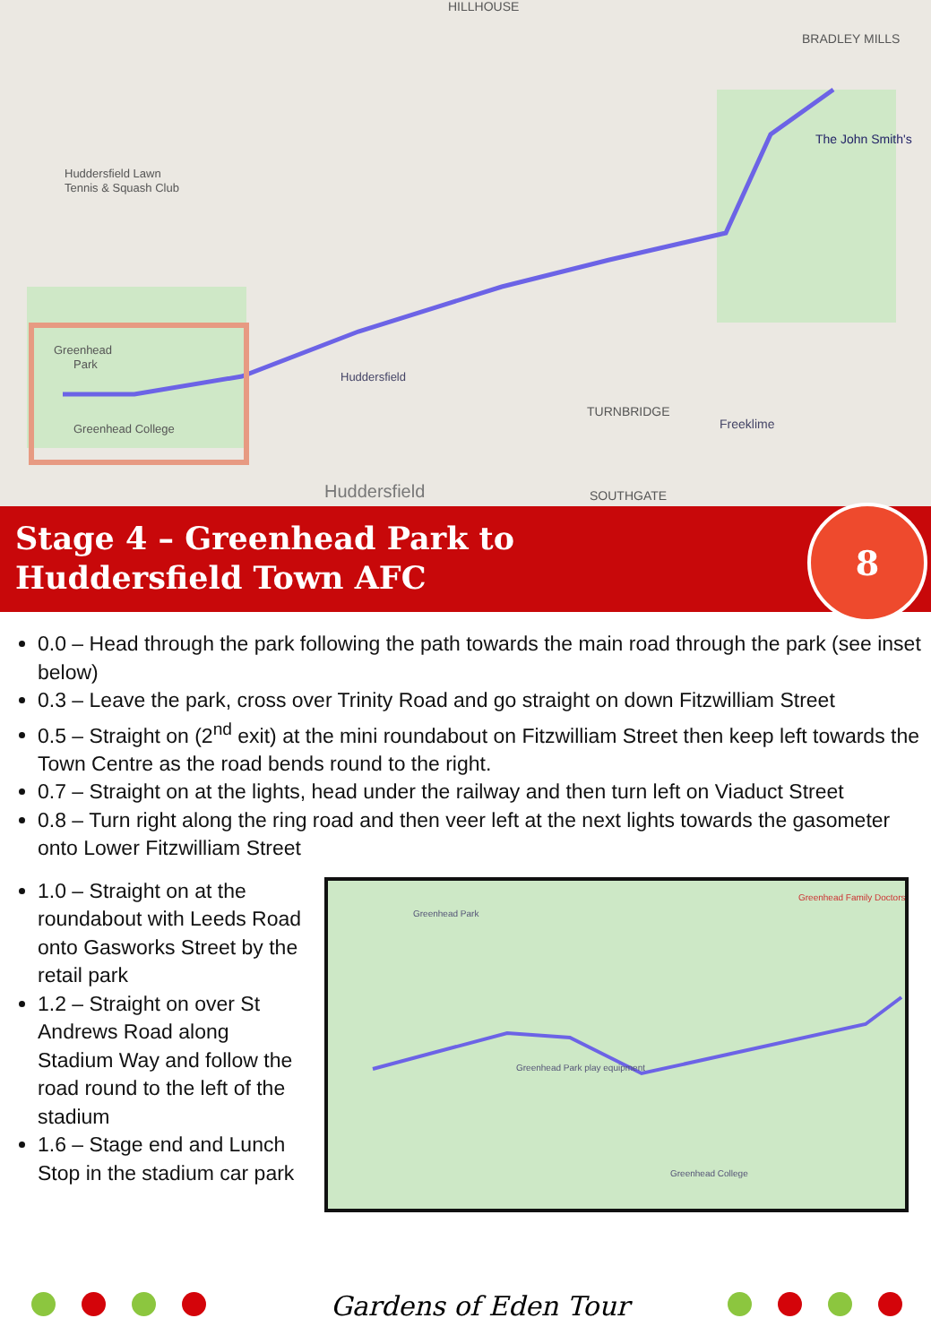HILLHOUSE
BRADLEY MILLS
The John Smith's
Huddersfield Lawn
Tennis & Squash Club
Greenhead
Park
Greenhead College
Huddersfield
TURNBRIDGE
Freeklime
Huddersfield
SOUTHGATE
Stage 4 – Greenhead Park to
Huddersfield Town AFC
8
0.0 – Head through the park following the path towards the main road through the park (see inset below)
0.3 – Leave the park, cross over Trinity Road and go straight on down Fitzwilliam Street
0.5 – Straight on (2<sup>nd</sup> exit) at the mini roundabout on Fitzwilliam Street then keep left towards the Town Centre as the road bends round to the right.
0.7 – Straight on at the lights, head under the railway and then turn left on Viaduct Street
0.8 – Turn right along the ring road and then veer left at the next lights towards the gasometer onto Lower Fitzwilliam Street
1.0 – Straight on at the roundabout with Leeds Road onto Gasworks Street by the retail park
1.2 – Straight on over St Andrews Road along Stadium Way and follow the road round to the left of the stadium
1.6 – Stage end and Lunch Stop in the stadium car park
Greenhead Park
Greenhead Family Doctors
Greenhead Park play equipment
Greenhead College
Gardens of Eden Tour